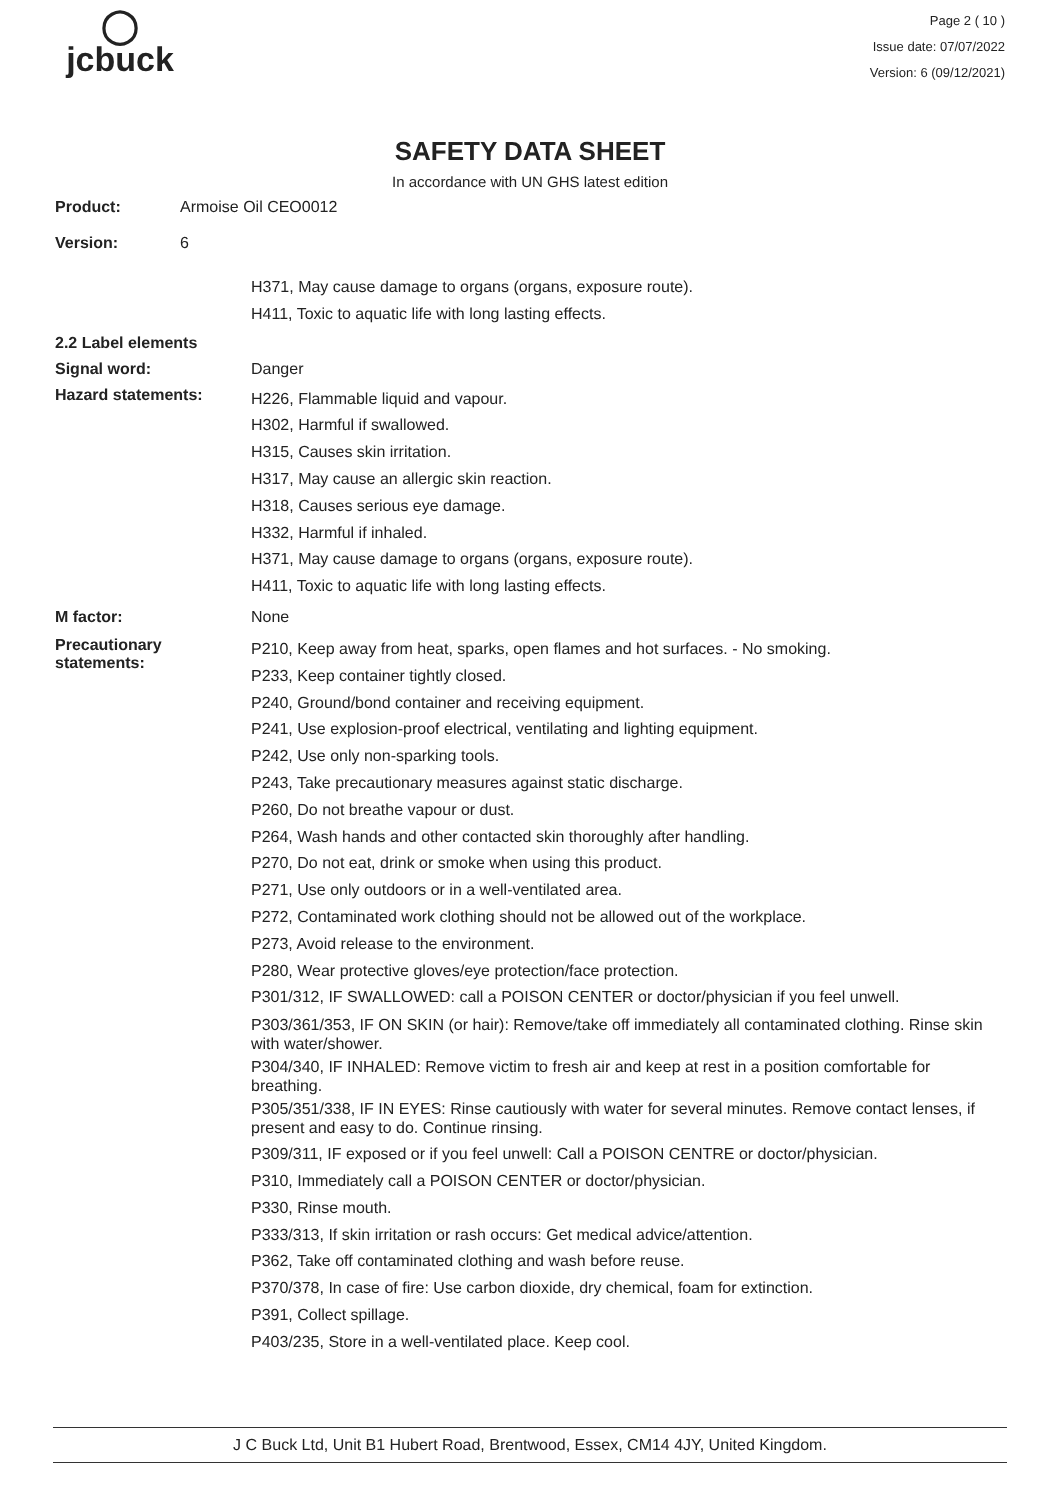◯
jcbuck
Page 2 ( 10 )
Issue date: 07/07/2022
Version: 6 (09/12/2021)
SAFETY DATA SHEET
In accordance with UN GHS latest edition
Product: Armoise Oil CEO0012
Version: 6
H371, May cause damage to organs (organs, exposure route).
H411, Toxic to aquatic life with long lasting effects.
2.2 Label elements
Signal word: Danger
Hazard statements:
H226, Flammable liquid and vapour.
H302, Harmful if swallowed.
H315, Causes skin irritation.
H317, May cause an allergic skin reaction.
H318, Causes serious eye damage.
H332, Harmful if inhaled.
H371, May cause damage to organs (organs, exposure route).
H411, Toxic to aquatic life with long lasting effects.
M factor: None
Precautionary
statements:
P210, Keep away from heat, sparks, open flames and hot surfaces. - No smoking.
P233, Keep container tightly closed.
P240, Ground/bond container and receiving equipment.
P241, Use explosion-proof electrical, ventilating and lighting equipment.
P242, Use only non-sparking tools.
P243, Take precautionary measures against static discharge.
P260, Do not breathe vapour or dust.
P264, Wash hands and other contacted skin thoroughly after handling.
P270, Do not eat, drink or smoke when using this product.
P271, Use only outdoors or in a well-ventilated area.
P272, Contaminated work clothing should not be allowed out of the workplace.
P273, Avoid release to the environment.
P280, Wear protective gloves/eye protection/face protection.
P301/312, IF SWALLOWED: call a POISON CENTER or doctor/physician if you feel unwell.
P303/361/353, IF ON SKIN (or hair): Remove/take off immediately all contaminated clothing. Rinse skin with water/shower.
P304/340, IF INHALED: Remove victim to fresh air and keep at rest in a position comfortable for breathing.
P305/351/338, IF IN EYES: Rinse cautiously with water for several minutes. Remove contact lenses, if present and easy to do. Continue rinsing.
P309/311, IF exposed or if you feel unwell: Call a POISON CENTRE or doctor/physician.
P310, Immediately call a POISON CENTER or doctor/physician.
P330, Rinse mouth.
P333/313, If skin irritation or rash occurs: Get medical advice/attention.
P362, Take off contaminated clothing and wash before reuse.
P370/378, In case of fire: Use carbon dioxide, dry chemical, foam for extinction.
P391, Collect spillage.
P403/235, Store in a well-ventilated place. Keep cool.
J C Buck Ltd, Unit B1 Hubert Road, Brentwood, Essex, CM14 4JY, United Kingdom.